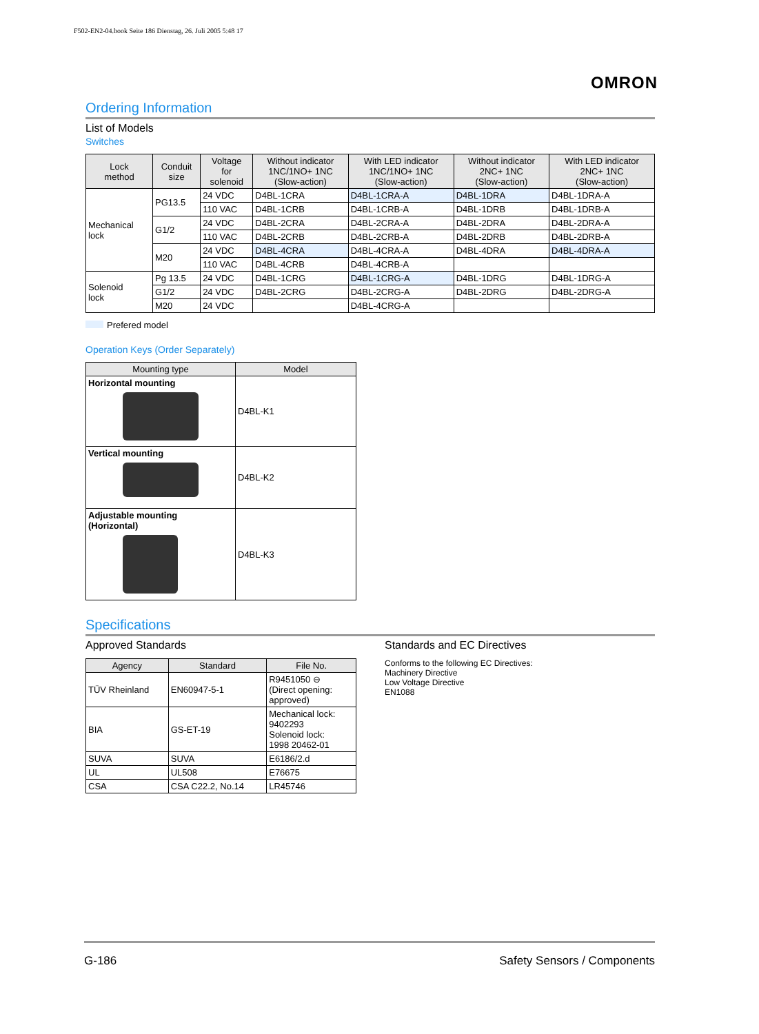F502-EN2-04.book Seite 186 Dienstag, 26. Juli 2005 5:48 17
OMRON
Ordering Information
List of Models
Switches
| Lock method | Conduit size | Voltage for solenoid | Without indicator 1NC/1NO+ 1NC (Slow-action) | With LED indicator 1NC/1NO+ 1NC (Slow-action) | Without indicator 2NC+ 1NC (Slow-action) | With LED indicator 2NC+ 1NC (Slow-action) |
| --- | --- | --- | --- | --- | --- | --- |
| Mechanical lock | PG13.5 | 24 VDC | D4BL-1CRA | D4BL-1CRA-A | D4BL-1DRA | D4BL-1DRA-A |
| | | 110 VAC | D4BL-1CRB | D4BL-1CRB-A | D4BL-1DRB | D4BL-1DRB-A |
| | G1/2 | 24 VDC | D4BL-2CRA | D4BL-2CRA-A | D4BL-2DRA | D4BL-2DRA-A |
| | | 110 VAC | D4BL-2CRB | D4BL-2CRB-A | D4BL-2DRB | D4BL-2DRB-A |
| | M20 | 24 VDC | D4BL-4CRA | D4BL-4CRA-A | D4BL-4DRA | D4BL-4DRA-A |
| | | 110 VAC | D4BL-4CRB | D4BL-4CRB-A | | |
| Solenoid lock | Pg 13.5 | 24 VDC | D4BL-1CRG | D4BL-1CRG-A | D4BL-1DRG | D4BL-1DRG-A |
| | G1/2 | 24 VDC | D4BL-2CRG | D4BL-2CRG-A | D4BL-2DRG | D4BL-2DRG-A |
| | M20 | 24 VDC | | D4BL-4CRG-A | | |
Prefered model
Operation Keys (Order Separately)
| Mounting type | Model |
| --- | --- |
| Horizontal mounting | D4BL-K1 |
| Vertical mounting | D4BL-K2 |
| Adjustable mounting (Horizontal) | D4BL-K3 |
Specifications
Approved Standards
| Agency | Standard | File No. |
| --- | --- | --- |
| TÜV Rheinland | EN60947-5-1 | R9451050 ⊖ (Direct opening: approved) |
| BIA | GS-ET-19 | Mechanical lock: 9402293 Solenoid lock: 1998 20462-01 |
| SUVA | SUVA | E6186/2.d |
| UL | UL508 | E76675 |
| CSA | CSA C22.2, No.14 | LR45746 |
Standards and EC Directives
Conforms to the following EC Directives:
Machinery Directive
Low Voltage Directive
EN1088
G-186 Safety Sensors / Components